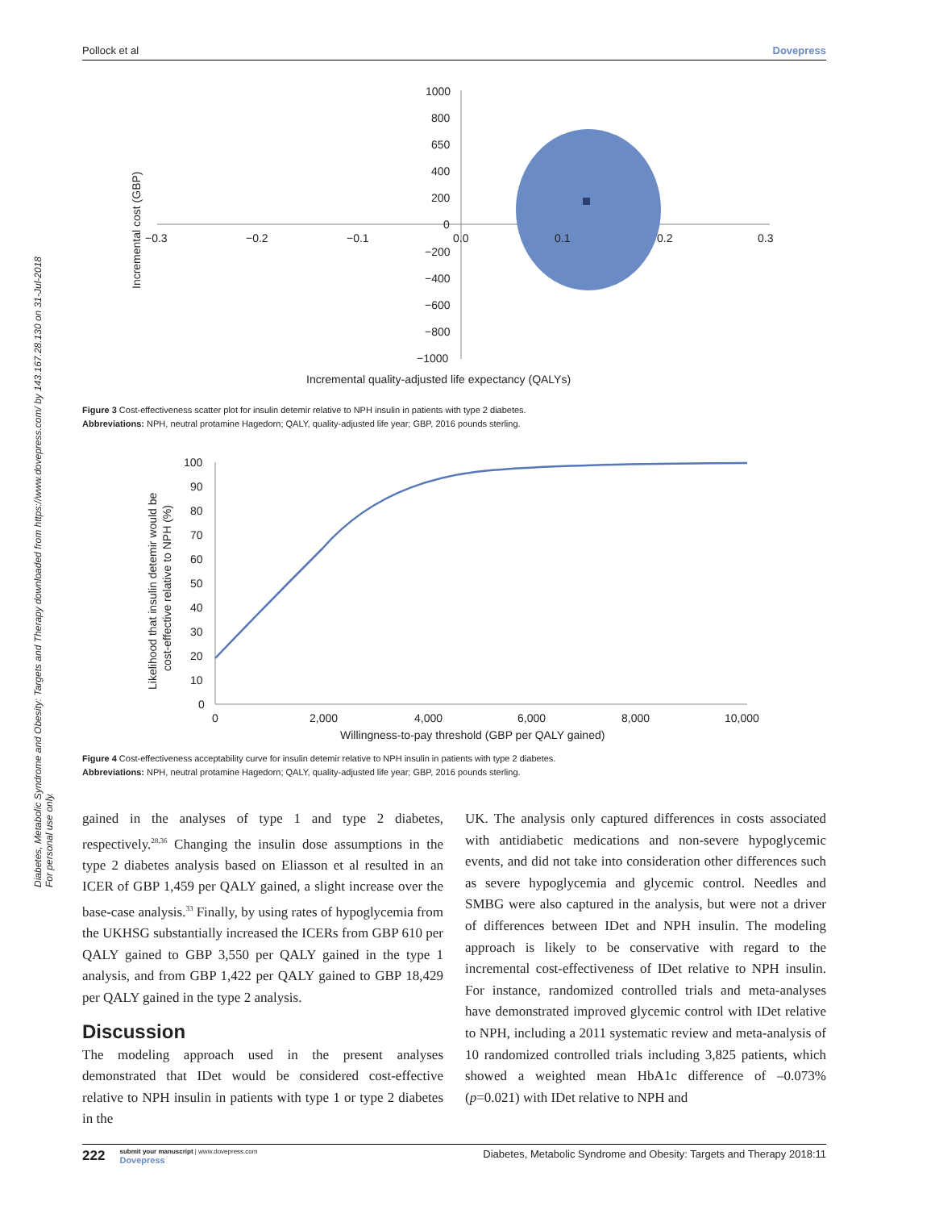Diabetes, Metabolic Syndrome and Obesity: Targets and Therapy downloaded from https://www.dovepress.com/ by 143.167.28.130 on 31-Jul-2018
For personal use only.
Pollock et al Dovepress
1000
800
650
400
200
0
−200
−400
−600
−800
−1000
−0.3
−0.2
−0.1
0.0
0.1
0.2
0.3
Incremental quality-adjusted life expectancy (QALYs)
Incremental cost (GBP)
Figure 3 Cost-effectiveness scatter plot for insulin detemir relative to NPH insulin in patients with type 2 diabetes.
Abbreviations: NPH, neutral protamine Hagedorn; QALY, quality-adjusted life year; GBP, 2016 pounds sterling.
100
90
80
70
60
50
40
30
20
10
0
0
2,000
4,000
6,000
8,000
10,000
Willingness-to-pay threshold (GBP per QALY gained)
Likelihood that insulin detemir would be
cost-effective relative to NPH (%)
Figure 4 Cost-effectiveness acceptability curve for insulin detemir relative to NPH insulin in patients with type 2 diabetes.
Abbreviations: NPH, neutral protamine Hagedorn; QALY, quality-adjusted life year; GBP, 2016 pounds sterling.
gained in the analyses of type 1 and type 2 diabetes, respectively.<sup>28,36</sup> Changing the insulin dose assumptions in the type 2 diabetes analysis based on Eliasson et al resulted in an ICER of GBP 1,459 per QALY gained, a slight increase over the base-case analysis.<sup>33</sup> Finally, by using rates of hypoglycemia from the UKHSG substantially increased the ICERs from GBP 610 per QALY gained to GBP 3,550 per QALY gained in the type 1 analysis, and from GBP 1,422 per QALY gained to GBP 18,429 per QALY gained in the type 2 analysis.
Discussion
The modeling approach used in the present analyses demonstrated that IDet would be considered cost-effective relative to NPH insulin in patients with type 1 or type 2 diabetes in the
UK. The analysis only captured differences in costs associated with antidiabetic medications and non-severe hypoglycemic events, and did not take into consideration other differences such as severe hypoglycemia and glycemic control. Needles and SMBG were also captured in the analysis, but were not a driver of differences between IDet and NPH insulin. The modeling approach is likely to be conservative with regard to the incremental cost-effectiveness of IDet relative to NPH insulin. For instance, randomized controlled trials and meta-analyses have demonstrated improved glycemic control with IDet relative to NPH, including a 2011 systematic review and meta-analysis of 10 randomized controlled trials including 3,825 patients, which showed a weighted mean HbA1c difference of –0.073% (p=0.021) with IDet relative to NPH and
222 submit your manuscript | www.dovepress.com
Dovepress Diabetes, Metabolic Syndrome and Obesity: Targets and Therapy 2018:11